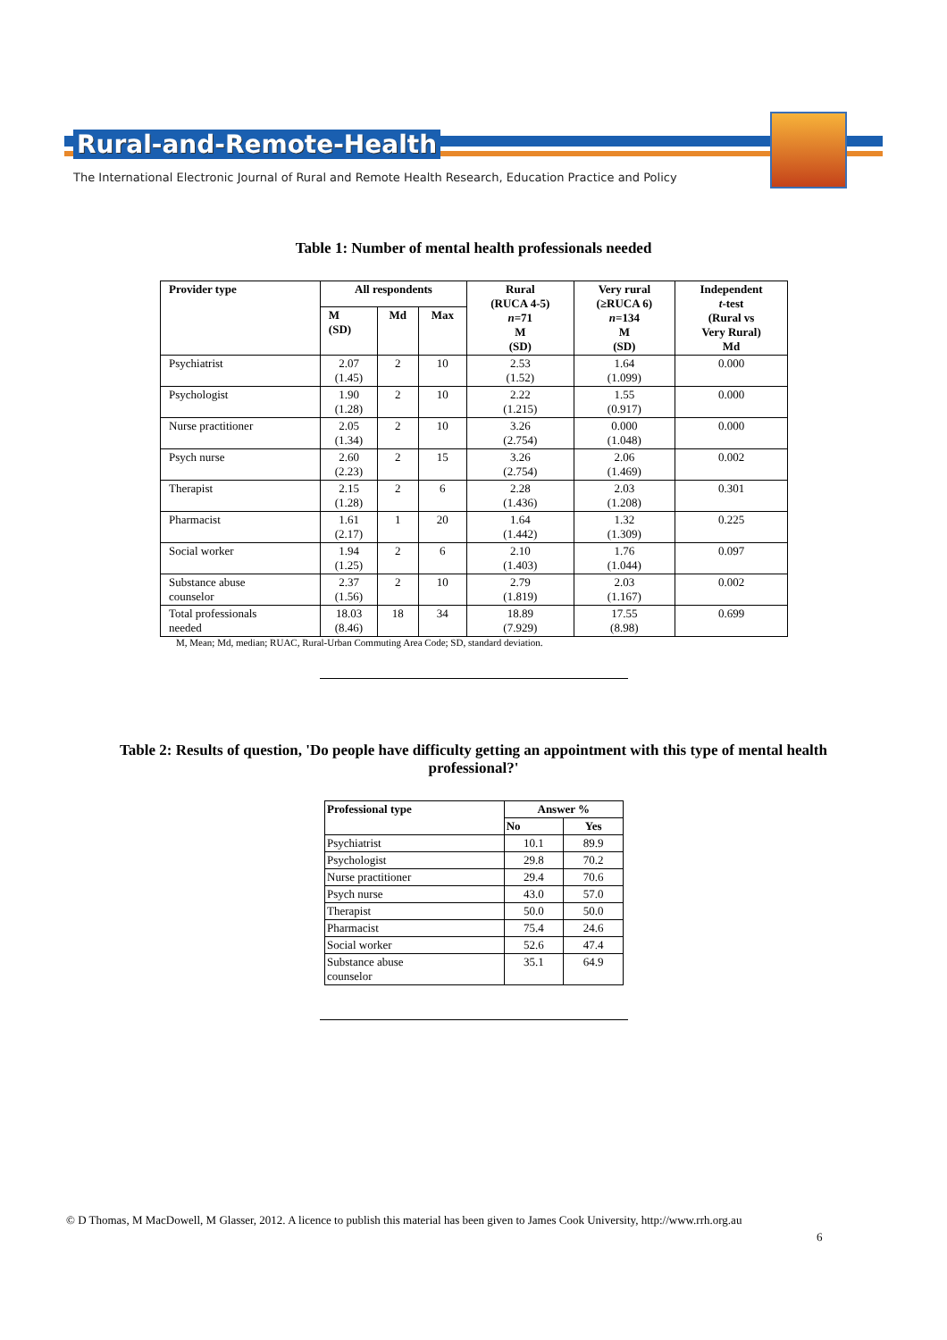Rural-and-Remote-Health
The International Electronic Journal of Rural and Remote Health Research, Education Practice and Policy
Table 1: Number of mental health professionals needed
| Provider type | All respondents | | | Rural (RUCA 4-5) n =71 M (SD) | Very rural (≥RUCA 6) n =134 M (SD) | Independent t -test (Rural vs Very Rural) Md |
| --- | --- | --- | --- | --- | --- | --- |
| | M (SD) | Md | Max | | | |
| Psychiatrist | 2.07 (1.45) | 2 | 10 | 2.53 (1.52) | 1.64 (1.099) | 0.000 |
| Psychologist | 1.90 (1.28) | 2 | 10 | 2.22 (1.215) | 1.55 (0.917) | 0.000 |
| Nurse practitioner | 2.05 (1.34) | 2 | 10 | 3.26 (2.754) | 0.000 (1.048) | 0.000 |
| Psych nurse | 2.60 (2.23) | 2 | 15 | 3.26 (2.754) | 2.06 (1.469) | 0.002 |
| Therapist | 2.15 (1.28) | 2 | 6 | 2.28 (1.436) | 2.03 (1.208) | 0.301 |
| Pharmacist | 1.61 (2.17) | 1 | 20 | 1.64 (1.442) | 1.32 (1.309) | 0.225 |
| Social worker | 1.94 (1.25) | 2 | 6 | 2.10 (1.403) | 1.76 (1.044) | 0.097 |
| Substance abuse counselor | 2.37 (1.56) | 2 | 10 | 2.79 (1.819) | 2.03 (1.167) | 0.002 |
| Total professionals needed | 18.03 (8.46) | 18 | 34 | 18.89 (7.929) | 17.55 (8.98) | 0.699 |
M, Mean; Md, median; RUAC, Rural-Urban Commuting Area Code; SD, standard deviation.
Table 2: Results of question, 'Do people have difficulty getting an appointment with this type of mental health
professional?'
| Professional type | Answer % | |
| --- | --- | --- |
| | No | Yes |
| Psychiatrist | 10.1 | 89.9 |
| Psychologist | 29.8 | 70.2 |
| Nurse practitioner | 29.4 | 70.6 |
| Psych nurse | 43.0 | 57.0 |
| Therapist | 50.0 | 50.0 |
| Pharmacist | 75.4 | 24.6 |
| Social worker | 52.6 | 47.4 |
| Substance abuse counselor | 35.1 | 64.9 |
© D Thomas, M MacDowell, M Glasser, 2012. A licence to publish this material has been given to James Cook University, http://www.rrh.org.au
6